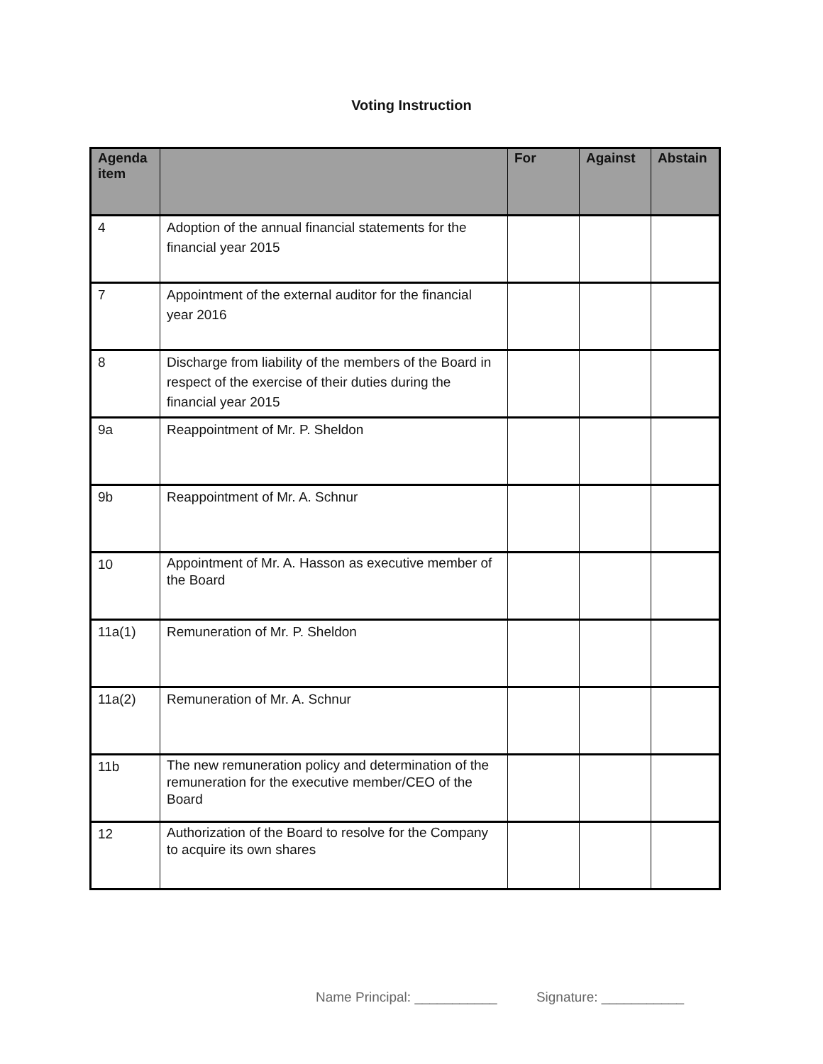Voting Instruction
| Agenda item | | For | Against | Abstain |
| --- | --- | --- | --- | --- |
| 4 | Adoption of the annual financial statements for the financial year 2015 | | | |
| 7 | Appointment of the external auditor for the financial year 2016 | | | |
| 8 | Discharge from liability of the members of the Board in respect of the exercise of their duties during the financial year 2015 | | | |
| 9a | Reappointment of Mr. P. Sheldon | | | |
| 9b | Reappointment of Mr. A. Schnur | | | |
| 10 | Appointment of Mr. A. Hasson as executive member of the Board | | | |
| 11a(1) | Remuneration of Mr. P. Sheldon | | | |
| 11a(2) | Remuneration of Mr. A. Schnur | | | |
| 11b | The new remuneration policy and determination of the remuneration for the executive member/CEO of the Board | | | |
| 12 | Authorization of the Board to resolve for the Company to acquire its own shares | | | |
Name Principal: ___________ Signature: ___________